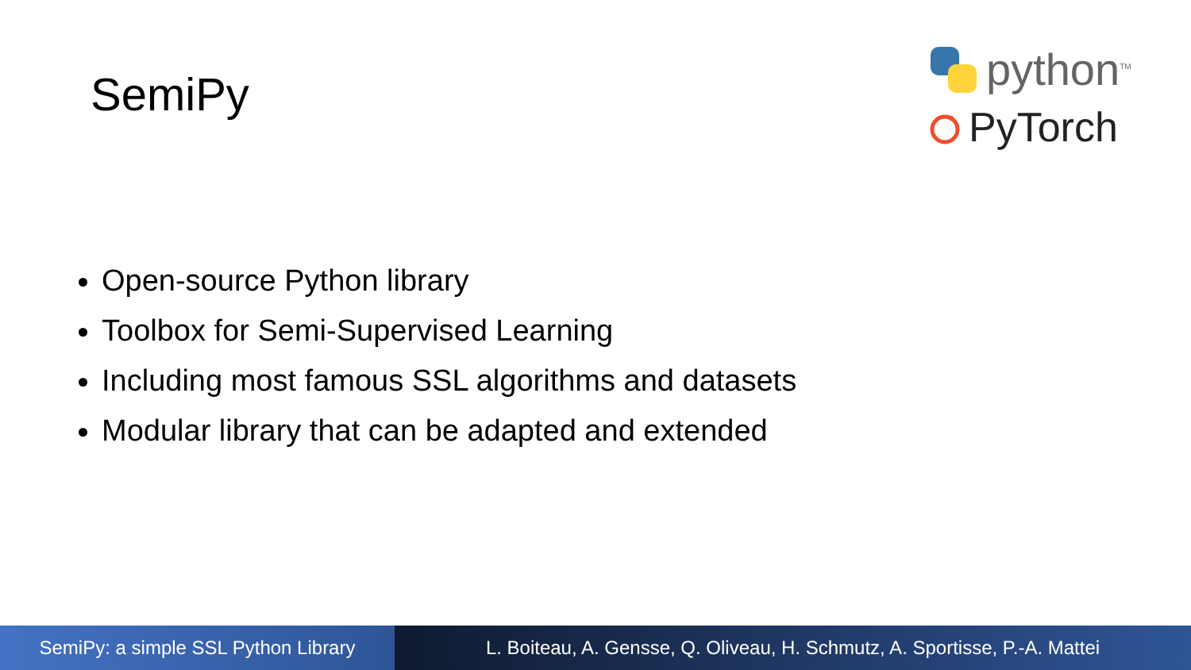SemiPy
python<sup>TM</sup>
PyTorch
Open-source Python library
Toolbox for Semi-Supervised Learning
Including most famous SSL algorithms and datasets
Modular library that can be adapted and extended
SemiPy: a simple SSL Python Library
L. Boiteau, A. Gensse, Q. Oliveau, H. Schmutz, A. Sportisse, P.-A. Mattei